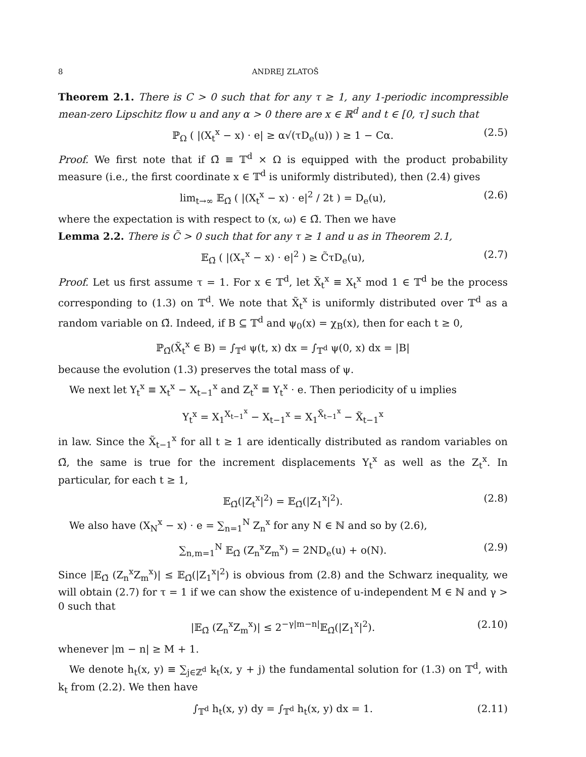8 ANDREJ ZLATOŠ
Theorem 2.1. There is C > 0 such that for any τ ≥ 1, any 1-periodic incompressible mean-zero Lipschitz flow u and any α > 0 there are x ∈ ℝ<sup>d</sup> and t ∈ [0, τ] such that
ℙ<sub>Ω</sub> ( |(X<sub>t</sub><sup>x</sup> − x) · e| ≥ α√(τD<sub>e</sub>(u)) ) ≥ 1 − Cα. (2.5)
Proof. We first note that if Ω̃ ≡ 𝕋<sup>d</sup> × Ω is equipped with the product probability measure (i.e., the first coordinate x ∈ 𝕋<sup>d</sup> is uniformly distributed), then (2.4) gives
lim<sub>t→∞</sub> 𝔼<sub>Ω̃</sub> ( |(X<sub>t</sub><sup>x</sup> − x) · e|<sup>2</sup> / 2t ) = D<sub>e</sub>(u), (2.6)
where the expectation is with respect to (x, ω) ∈ Ω̃. Then we have
Lemma 2.2. There is C̃ > 0 such that for any τ ≥ 1 and u as in Theorem 2.1,
𝔼<sub>Ω̃</sub> ( |(X<sub>τ</sub><sup>x</sup> − x) · e|<sup>2</sup> ) ≥ C̃τD<sub>e</sub>(u), (2.7)
Proof. Let us first assume τ = 1. For x ∈ 𝕋<sup>d</sup>, let X̃<sub>t</sub><sup>x</sup> ≡ X<sub>t</sub><sup>x</sup> mod 1 ∈ 𝕋<sup>d</sup> be the process corresponding to (1.3) on 𝕋<sup>d</sup>. We note that X̃<sub>t</sub><sup>x</sup> is uniformly distributed over 𝕋<sup>d</sup> as a random variable on Ω̃. Indeed, if B ⊆ 𝕋<sup>d</sup> and ψ<sub>0</sub>(x) = χ<sub>B</sub>(x), then for each t ≥ 0,
ℙ<sub>Ω̃</sub>(X̃<sub>t</sub><sup>x</sup> ∈ B) = ∫<sub>𝕋<sup>d</sup></sub> ψ(t, x) dx = ∫<sub>𝕋<sup>d</sup></sub> ψ(0, x) dx = |B|
because the evolution (1.3) preserves the total mass of ψ.
We next let Y<sub>t</sub><sup>x</sup> ≡ X<sub>t</sub><sup>x</sup> − X<sub>t−1</sub><sup>x</sup> and Z<sub>t</sub><sup>x</sup> ≡ Y<sub>t</sub><sup>x</sup> · e. Then periodicity of u implies
Y<sub>t</sub><sup>x</sup> = X<sub>1</sub><sup>X<sub>t−1</sub><sup>x</sup></sup> − X<sub>t−1</sub><sup>x</sup> = X<sub>1</sub><sup>X̃<sub>t−1</sub><sup>x</sup></sup> − X̃<sub>t−1</sub><sup>x</sup>
in law. Since the X̃<sub>t−1</sub><sup>x</sup> for all t ≥ 1 are identically distributed as random variables on Ω̃, the same is true for the increment displacements Y<sub>t</sub><sup>x</sup> as well as the Z<sub>t</sub><sup>x</sup>. In particular, for each t ≥ 1,
𝔼<sub>Ω̃</sub>(|Z<sub>t</sub><sup>x</sup>|<sup>2</sup>) = 𝔼<sub>Ω̃</sub>(|Z<sub>1</sub><sup>x</sup>|<sup>2</sup>). (2.8)
We also have (X<sub>N</sub><sup>x</sup> − x) · e = ∑<sub>n=1</sub><sup>N</sup> Z<sub>n</sub><sup>x</sup> for any N ∈ ℕ and so by (2.6),
∑<sub>n,m=1</sub><sup>N</sup> 𝔼<sub>Ω̃</sub> (Z<sub>n</sub><sup>x</sup>Z<sub>m</sub><sup>x</sup>) = 2ND<sub>e</sub>(u) + o(N). (2.9)
Since |𝔼<sub>Ω̃</sub> (Z<sub>n</sub><sup>x</sup>Z<sub>m</sub><sup>x</sup>)| ≤ 𝔼<sub>Ω̃</sub>(|Z<sub>1</sub><sup>x</sup>|<sup>2</sup>) is obvious from (2.8) and the Schwarz inequality, we will obtain (2.7) for τ = 1 if we can show the existence of u-independent M ∈ ℕ and γ > 0 such that
|𝔼<sub>Ω̃</sub> (Z<sub>n</sub><sup>x</sup>Z<sub>m</sub><sup>x</sup>)| ≤ 2<sup>−γ|m−n|</sup>𝔼<sub>Ω̃</sub>(|Z<sub>1</sub><sup>x</sup>|<sup>2</sup>). (2.10)
whenever |m − n| ≥ M + 1.
We denote h<sub>t</sub>(x, y) ≡ ∑<sub>j∈ℤ<sup>d</sup></sub> k<sub>t</sub>(x, y + j) the fundamental solution for (1.3) on 𝕋<sup>d</sup>, with k<sub>t</sub> from (2.2). We then have
∫<sub>𝕋<sup>d</sup></sub> h<sub>t</sub>(x, y) dy = ∫<sub>𝕋<sup>d</sup></sub> h<sub>t</sub>(x, y) dx = 1. (2.11)